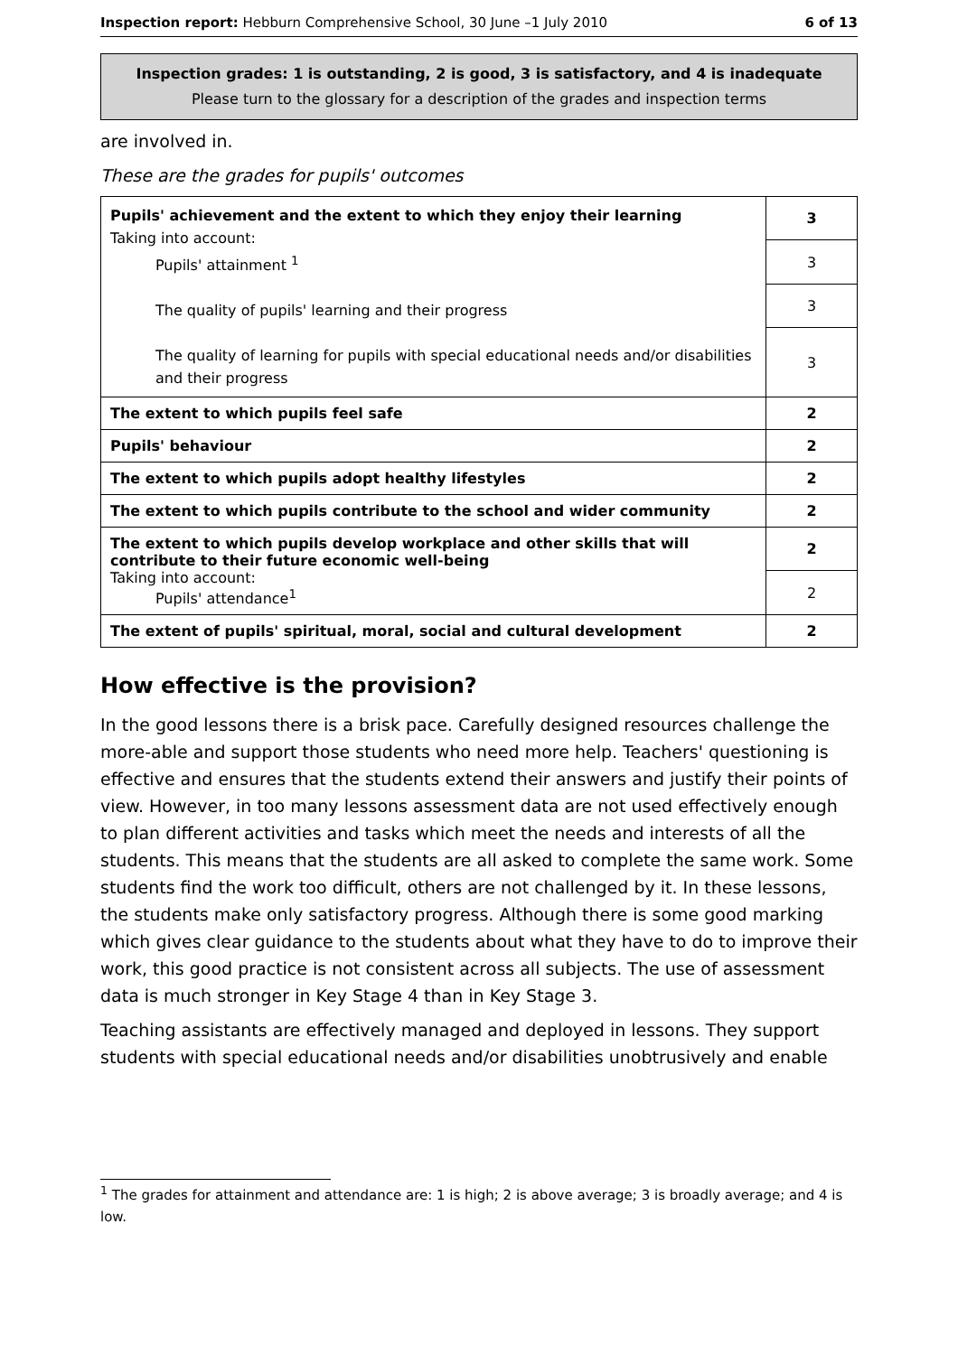Inspection report: Hebburn Comprehensive School, 30 June –1 July 2010 6 of 13
Inspection grades: 1 is outstanding, 2 is good, 3 is satisfactory, and 4 is inadequate
Please turn to the glossary for a description of the grades and inspection terms
are involved in.
These are the grades for pupils' outcomes
| Pupils' achievement and the extent to which they enjoy their learning Taking into account: Pupils' attainment <sup>1</sup> The quality of pupils' learning and their progress The quality of learning for pupils with special educational needs and/or disabilities and their progress | 3 |
| | 3 |
| | 3 |
| | 3 |
| The extent to which pupils feel safe | 2 |
| Pupils' behaviour | 2 |
| The extent to which pupils adopt healthy lifestyles | 2 |
| The extent to which pupils contribute to the school and wider community | 2 |
| The extent to which pupils develop workplace and other skills that will contribute to their future economic well-being Taking into account: Pupils' attendance<sup>1</sup> | 2 |
| | 2 |
| The extent of pupils' spiritual, moral, social and cultural development | 2 |
How effective is the provision?
In the good lessons there is a brisk pace. Carefully designed resources challenge the more-able and support those students who need more help. Teachers' questioning is effective and ensures that the students extend their answers and justify their points of view. However, in too many lessons assessment data are not used effectively enough to plan different activities and tasks which meet the needs and interests of all the students. This means that the students are all asked to complete the same work. Some students find the work too difficult, others are not challenged by it. In these lessons, the students make only satisfactory progress. Although there is some good marking which gives clear guidance to the students about what they have to do to improve their work, this good practice is not consistent across all subjects. The use of assessment data is much stronger in Key Stage 4 than in Key Stage 3.
Teaching assistants are effectively managed and deployed in lessons. They support students with special educational needs and/or disabilities unobtrusively and enable
<sup>1</sup> The grades for attainment and attendance are: 1 is high; 2 is above average; 3 is broadly average; and 4 is low.